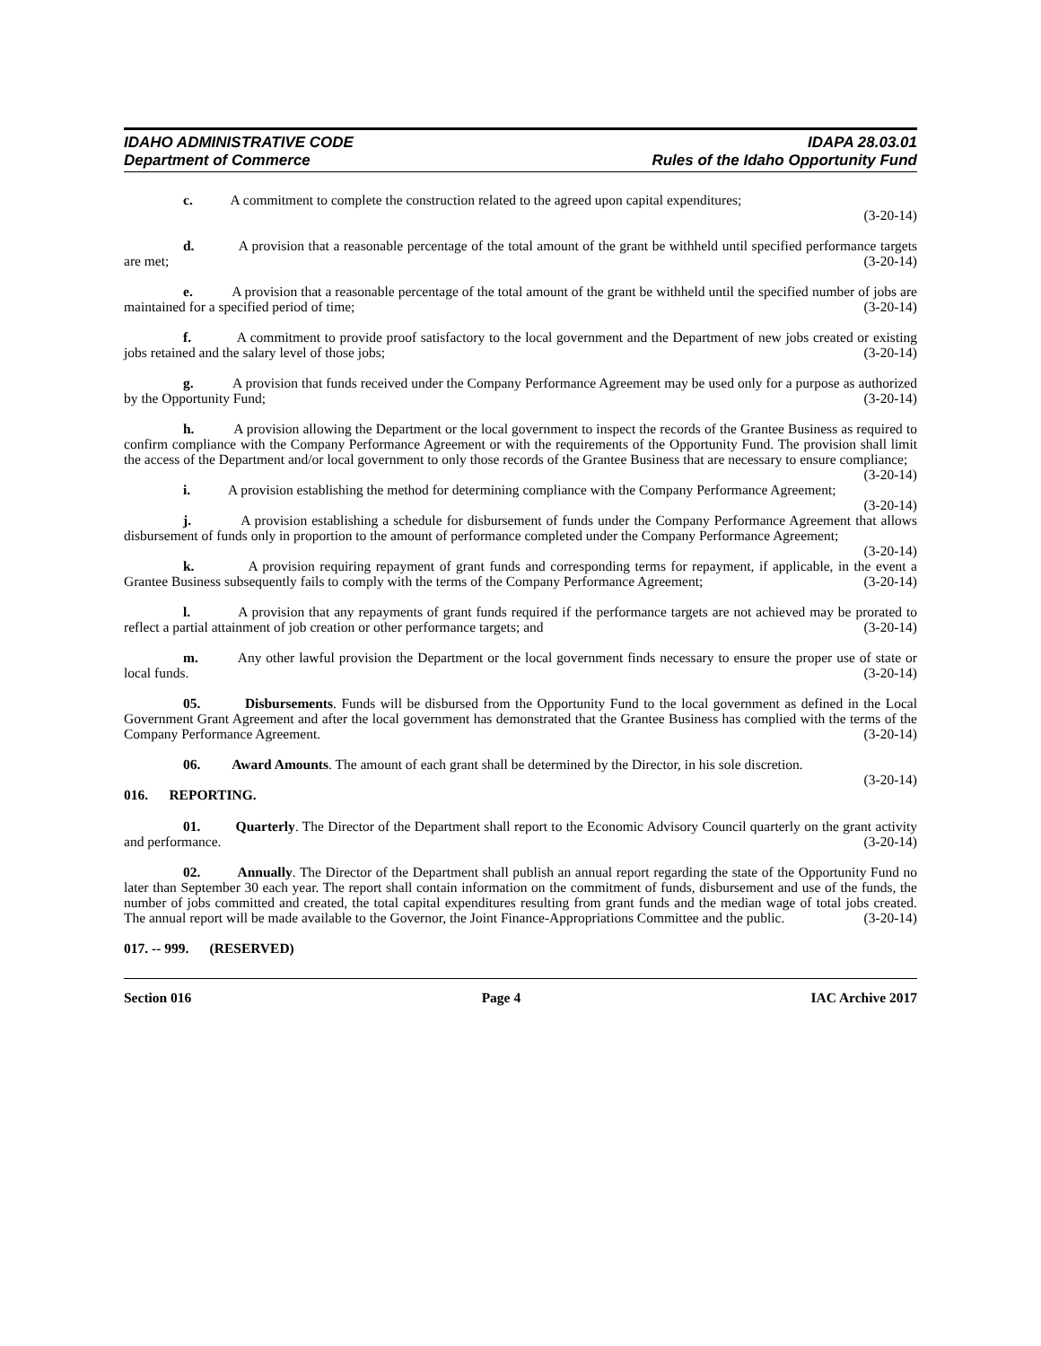IDAHO ADMINISTRATIVE CODE
Department of Commerce
IDAPA 28.03.01
Rules of the Idaho Opportunity Fund
c. A commitment to complete the construction related to the agreed upon capital expenditures;
(3-20-14)
d. A provision that a reasonable percentage of the total amount of the grant be withheld until specified performance targets are met; (3-20-14)
e. A provision that a reasonable percentage of the total amount of the grant be withheld until the specified number of jobs are maintained for a specified period of time; (3-20-14)
f. A commitment to provide proof satisfactory to the local government and the Department of new jobs created or existing jobs retained and the salary level of those jobs; (3-20-14)
g. A provision that funds received under the Company Performance Agreement may be used only for a purpose as authorized by the Opportunity Fund; (3-20-14)
h. A provision allowing the Department or the local government to inspect the records of the Grantee Business as required to confirm compliance with the Company Performance Agreement or with the requirements of the Opportunity Fund. The provision shall limit the access of the Department and/or local government to only those records of the Grantee Business that are necessary to ensure compliance; (3-20-14)
i. A provision establishing the method for determining compliance with the Company Performance Agreement; (3-20-14)
j. A provision establishing a schedule for disbursement of funds under the Company Performance Agreement that allows disbursement of funds only in proportion to the amount of performance completed under the Company Performance Agreement; (3-20-14)
k. A provision requiring repayment of grant funds and corresponding terms for repayment, if applicable, in the event a Grantee Business subsequently fails to comply with the terms of the Company Performance Agreement; (3-20-14)
l. A provision that any repayments of grant funds required if the performance targets are not achieved may be prorated to reflect a partial attainment of job creation or other performance targets; and (3-20-14)
m. Any other lawful provision the Department or the local government finds necessary to ensure the proper use of state or local funds. (3-20-14)
05. Disbursements. Funds will be disbursed from the Opportunity Fund to the local government as defined in the Local Government Grant Agreement and after the local government has demonstrated that the Grantee Business has complied with the terms of the Company Performance Agreement. (3-20-14)
06. Award Amounts. The amount of each grant shall be determined by the Director, in his sole discretion. (3-20-14)
016. REPORTING.
01. Quarterly. The Director of the Department shall report to the Economic Advisory Council quarterly on the grant activity and performance. (3-20-14)
02. Annually. The Director of the Department shall publish an annual report regarding the state of the Opportunity Fund no later than September 30 each year. The report shall contain information on the commitment of funds, disbursement and use of the funds, the number of jobs committed and created, the total capital expenditures resulting from grant funds and the median wage of total jobs created. The annual report will be made available to the Governor, the Joint Finance-Appropriations Committee and the public. (3-20-14)
017. -- 999. (RESERVED)
Section 016 Page 4 IAC Archive 2017